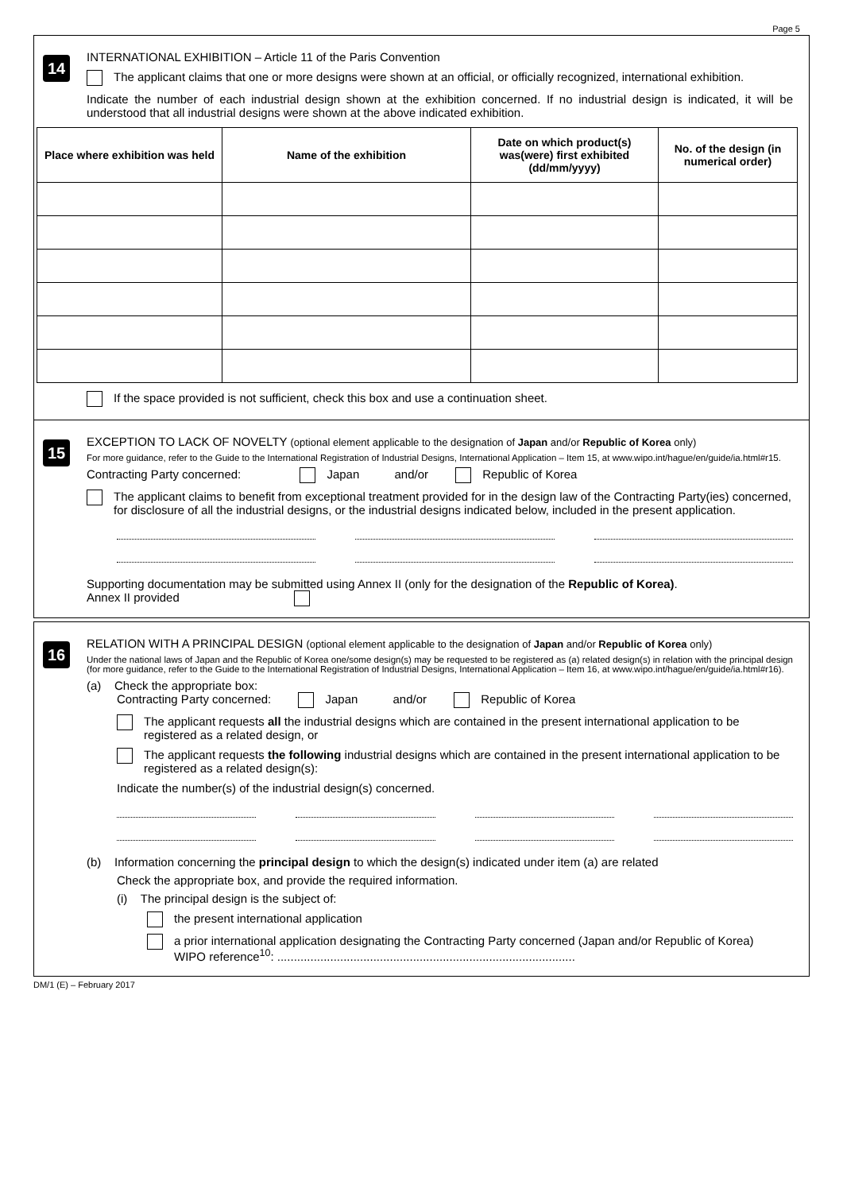Page 5
14
INTERNATIONAL EXHIBITION – Article 11 of the Paris Convention
The applicant claims that one or more designs were shown at an official, or officially recognized, international exhibition.
Indicate the number of each industrial design shown at the exhibition concerned. If no industrial design is indicated, it will be understood that all industrial designs were shown at the above indicated exhibition.
| Place where exhibition was held | Name of the exhibition | Date on which product(s) was(were) first exhibited (dd/mm/yyyy) | No. of the design (in numerical order) |
| --- | --- | --- | --- |
If the space provided is not sufficient, check this box and use a continuation sheet.
15
EXCEPTION TO LACK OF NOVELTY (optional element applicable to the designation of Japan and/or Republic of Korea only)
For more guidance, refer to the Guide to the International Registration of Industrial Designs, International Application – Item 15, at www.wipo.int/hague/en/guide/ia.html#r15.
Contracting Party concerned: Japan and/or Republic of Korea
The applicant claims to benefit from exceptional treatment provided for in the design law of the Contracting Party(ies) concerned, for disclosure of all the industrial designs, or the industrial designs indicated below, included in the present application.
Supporting documentation may be submitted using Annex II (only for the designation of the Republic of Korea).
Annex II provided
16
RELATION WITH A PRINCIPAL DESIGN (optional element applicable to the designation of Japan and/or Republic of Korea only)
Under the national laws of Japan and the Republic of Korea one/some design(s) may be requested to be registered as (a) related design(s) in relation with the principal design (for more guidance, refer to the Guide to the International Registration of Industrial Designs, International Application – Item 16, at www.wipo.int/hague/en/guide/ia.html#r16).
(a) Check the appropriate box:
Contracting Party concerned: Japan and/or Republic of Korea
The applicant requests all the industrial designs which are contained in the present international application to be registered as a related design, or
The applicant requests the following industrial designs which are contained in the present international application to be registered as a related design(s):
Indicate the number(s) of the industrial design(s) concerned.
(b) Information concerning the principal design to which the design(s) indicated under item (a) are related
Check the appropriate box, and provide the required information.
(i) The principal design is the subject of:
the present international application
a prior international application designating the Contracting Party concerned (Japan and/or Republic of Korea)
WIPO reference<sup>10</sup>: ..........................................................................................
DM/1 (E) – February 2017